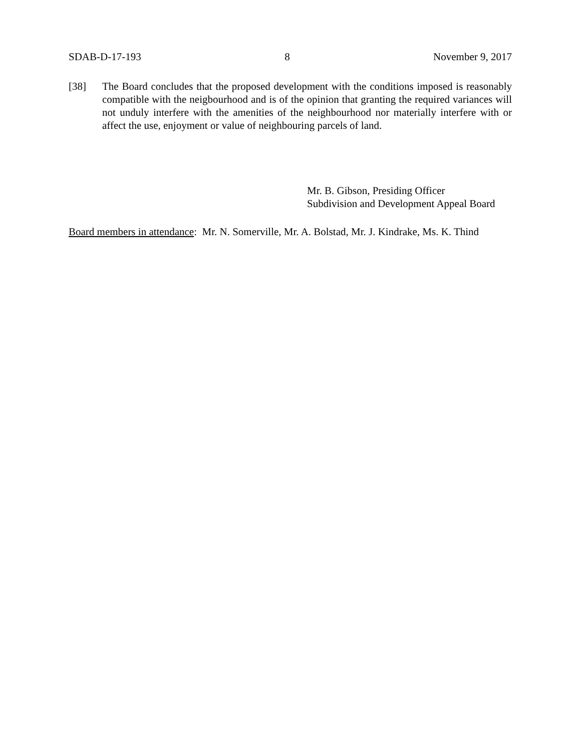SDAB-D-17-193 8 November 9, 2017
[38] The Board concludes that the proposed development with the conditions imposed is reasonably compatible with the neigbourhood and is of the opinion that granting the required variances will not unduly interfere with the amenities of the neighbourhood nor materially interfere with or affect the use, enjoyment or value of neighbouring parcels of land.
Mr. B. Gibson, Presiding Officer
Subdivision and Development Appeal Board
Board members in attendance: Mr. N. Somerville, Mr. A. Bolstad, Mr. J. Kindrake, Ms. K. Thind